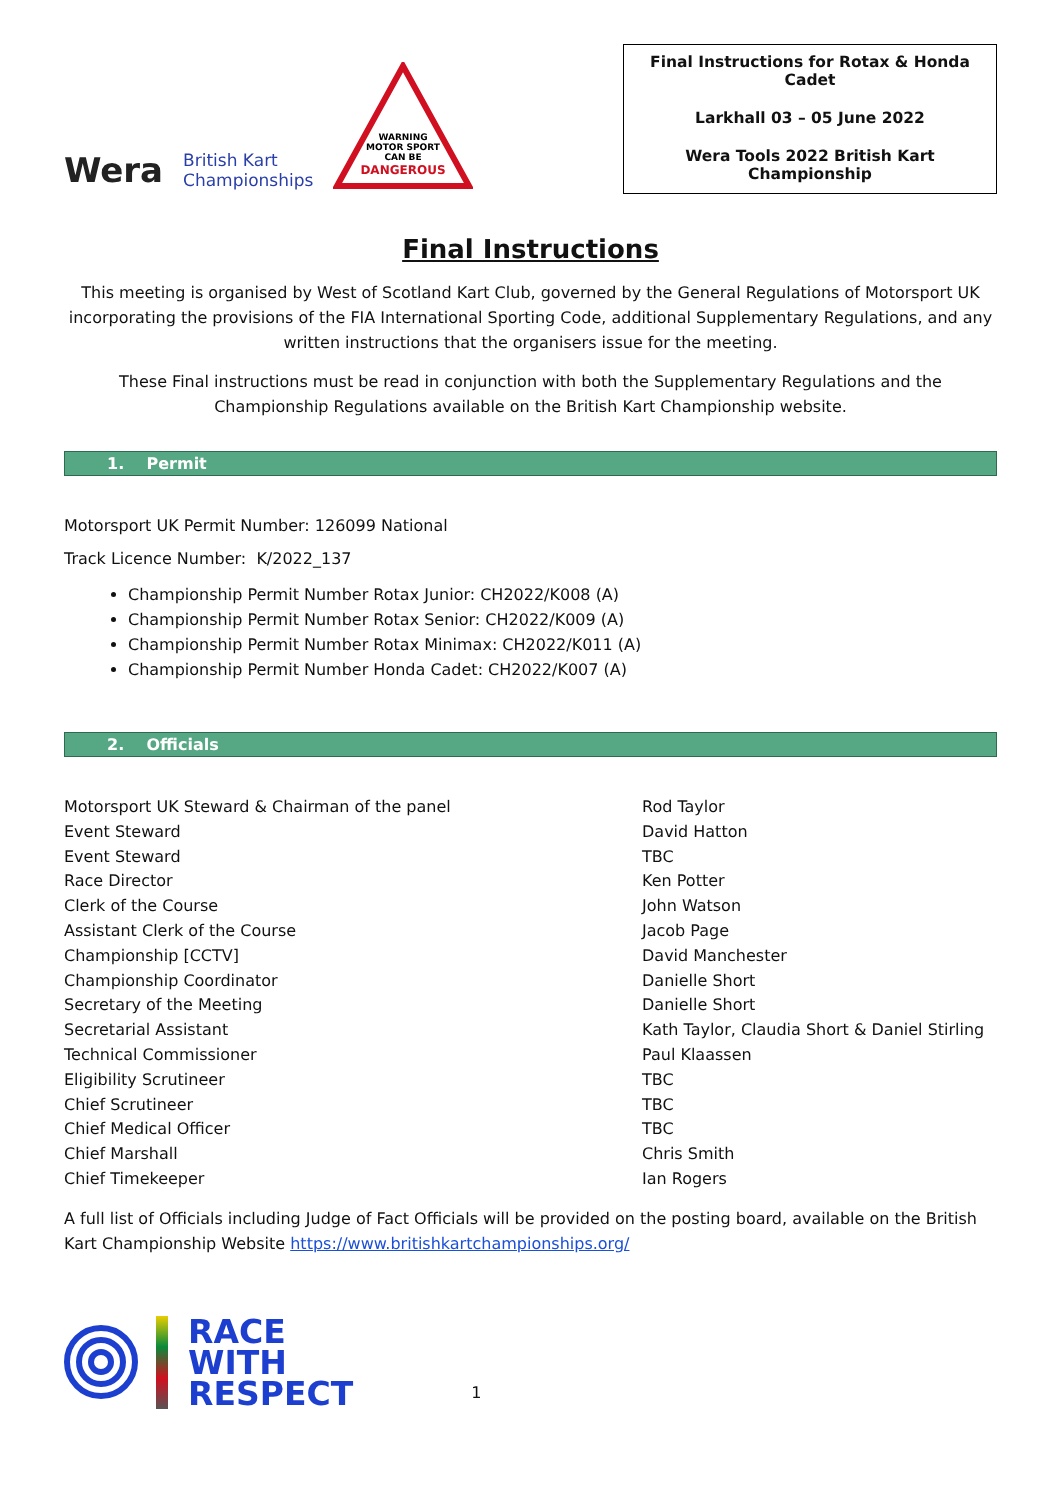Wera British Kart
Championships
WARNING
MOTOR SPORT
CAN BE
DANGEROUS
Final Instructions for Rotax & Honda Cadet
Larkhall 03 – 05 June 2022
Wera Tools 2022 British Kart Championship
Final Instructions
This meeting is organised by West of Scotland Kart Club, governed by the General Regulations of Motorsport UK incorporating the provisions of the FIA International Sporting Code, additional Supplementary Regulations, and any written instructions that the organisers issue for the meeting.
These Final instructions must be read in conjunction with both the Supplementary Regulations and the Championship Regulations available on the British Kart Championship website.
1. Permit
Motorsport UK Permit Number: 126099 National
Track Licence Number: K/2022_137
Championship Permit Number Rotax Junior: CH2022/K008 (A)
Championship Permit Number Rotax Senior: CH2022/K009 (A)
Championship Permit Number Rotax Minimax: CH2022/K011 (A)
Championship Permit Number Honda Cadet: CH2022/K007 (A)
2. Officials
| Motorsport UK Steward & Chairman of the panel | Rod Taylor |
| Event Steward | David Hatton |
| Event Steward | TBC |
| Race Director | Ken Potter |
| Clerk of the Course | John Watson |
| Assistant Clerk of the Course | Jacob Page |
| Championship [CCTV] | David Manchester |
| Championship Coordinator | Danielle Short |
| Secretary of the Meeting | Danielle Short |
| Secretarial Assistant | Kath Taylor, Claudia Short & Daniel Stirling |
| Technical Commissioner | Paul Klaassen |
| Eligibility Scrutineer | TBC |
| Chief Scrutineer | TBC |
| Chief Medical Officer | TBC |
| Chief Marshall | Chris Smith |
| Chief Timekeeper | Ian Rogers |
A full list of Officials including Judge of Fact Officials will be provided on the posting board, available on the British Kart Championship Website https://www.britishkartchampionships.org/
RACE
WITH
RESPECT
1